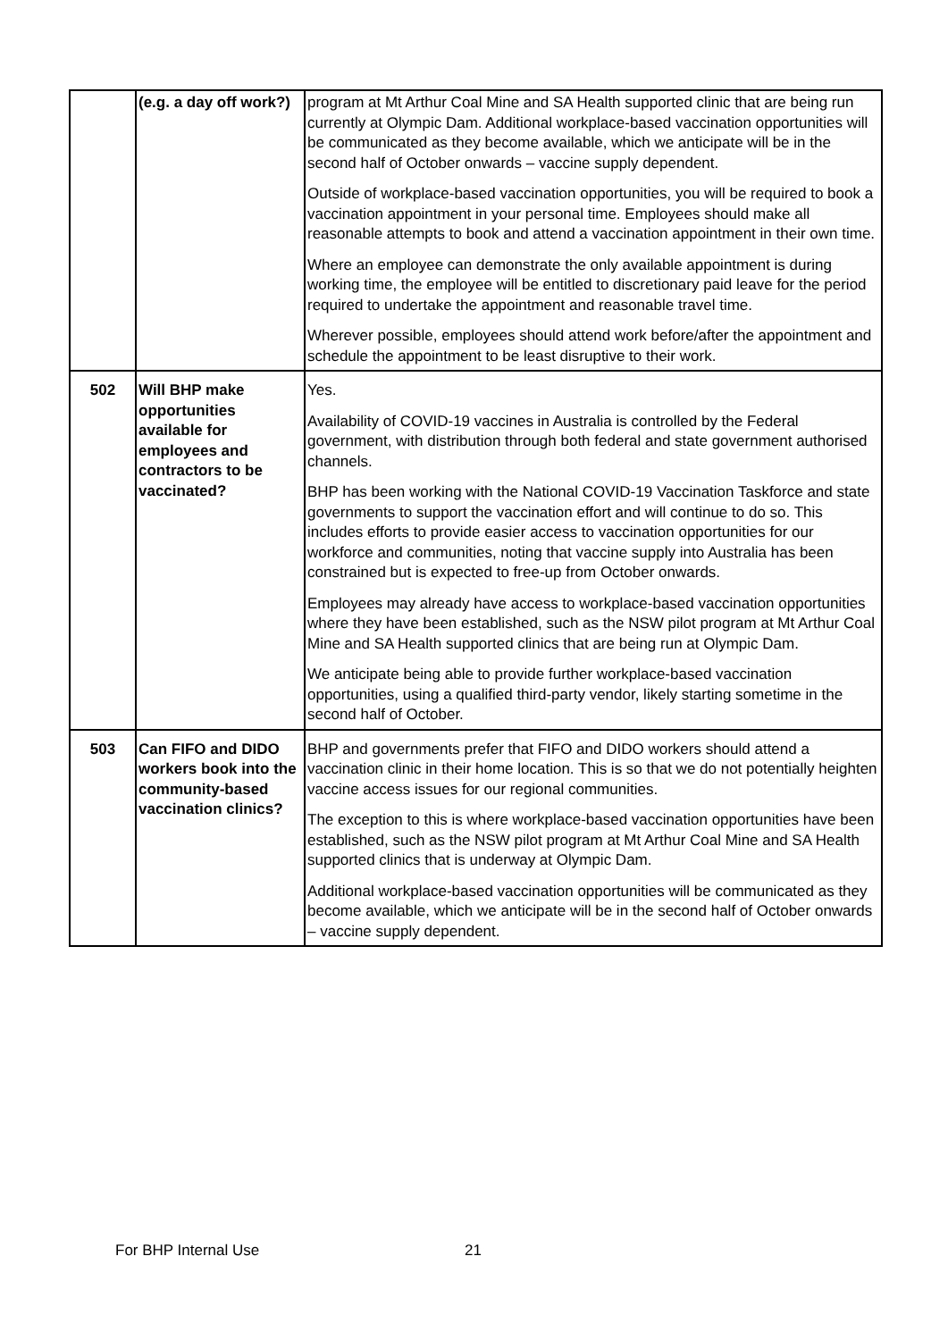| | (e.g. a day off work?) | program at Mt Arthur Coal Mine and SA Health supported clinic that are being run currently at Olympic Dam. Additional workplace-based vaccination opportunities will be communicated as they become available, which we anticipate will be in the second half of October onwards – vaccine supply dependent. Outside of workplace-based vaccination opportunities, you will be required to book a vaccination appointment in your personal time. Employees should make all reasonable attempts to book and attend a vaccination appointment in their own time. Where an employee can demonstrate the only available appointment is during working time, the employee will be entitled to discretionary paid leave for the period required to undertake the appointment and reasonable travel time. Wherever possible, employees should attend work before/after the appointment and schedule the appointment to be least disruptive to their work. |
| 502 | Will BHP make opportunities available for employees and contractors to be vaccinated? | Yes. Availability of COVID-19 vaccines in Australia is controlled by the Federal government, with distribution through both federal and state government authorised channels. BHP has been working with the National COVID-19 Vaccination Taskforce and state governments to support the vaccination effort and will continue to do so. This includes efforts to provide easier access to vaccination opportunities for our workforce and communities, noting that vaccine supply into Australia has been constrained but is expected to free-up from October onwards. Employees may already have access to workplace-based vaccination opportunities where they have been established, such as the NSW pilot program at Mt Arthur Coal Mine and SA Health supported clinics that are being run at Olympic Dam. We anticipate being able to provide further workplace-based vaccination opportunities, using a qualified third-party vendor, likely starting sometime in the second half of October. |
| 503 | Can FIFO and DIDO workers book into the community-based vaccination clinics? | BHP and governments prefer that FIFO and DIDO workers should attend a vaccination clinic in their home location. This is so that we do not potentially heighten vaccine access issues for our regional communities. The exception to this is where workplace-based vaccination opportunities have been established, such as the NSW pilot program at Mt Arthur Coal Mine and SA Health supported clinics that is underway at Olympic Dam. Additional workplace-based vaccination opportunities will be communicated as they become available, which we anticipate will be in the second half of October onwards – vaccine supply dependent. |
For BHP Internal Use 21